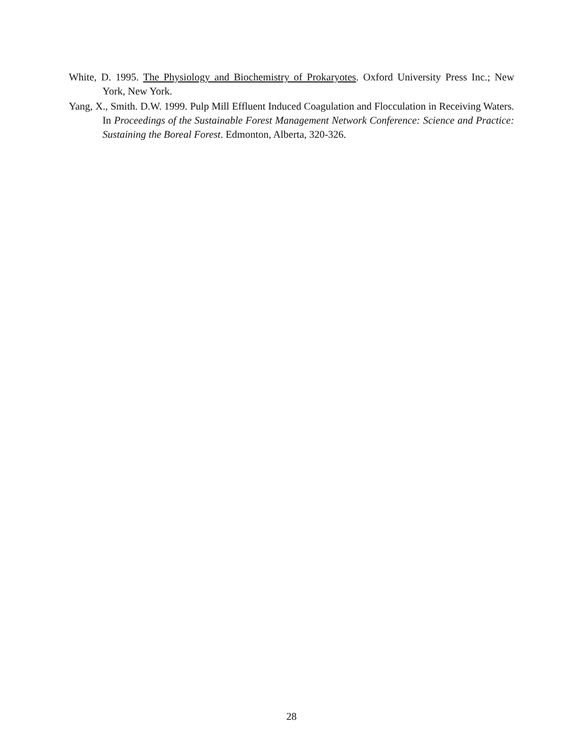White, D. 1995. The Physiology and Biochemistry of Prokaryotes. Oxford University Press Inc.; New York, New York.
Yang, X., Smith. D.W. 1999. Pulp Mill Effluent Induced Coagulation and Flocculation in Receiving Waters. In Proceedings of the Sustainable Forest Management Network Conference: Science and Practice: Sustaining the Boreal Forest. Edmonton, Alberta, 320-326.
28